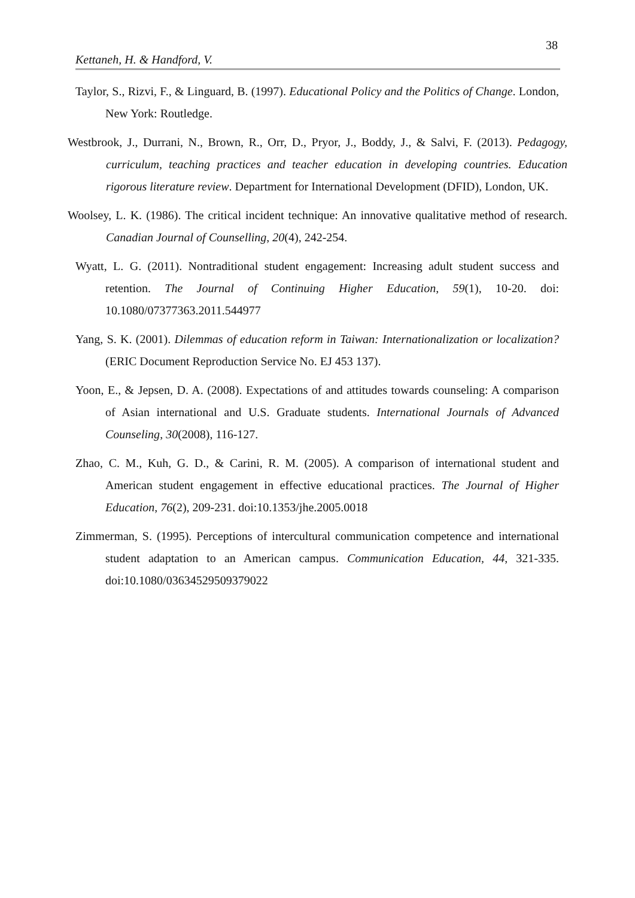38
Kettaneh, H. & Handford, V.
Taylor, S., Rizvi, F., & Linguard, B. (1997). Educational Policy and the Politics of Change. London, New York: Routledge.
Westbrook, J., Durrani, N., Brown, R., Orr, D., Pryor, J., Boddy, J., & Salvi, F. (2013). Pedagogy, curriculum, teaching practices and teacher education in developing countries. Education rigorous literature review. Department for International Development (DFID), London, UK.
Woolsey, L. K. (1986). The critical incident technique: An innovative qualitative method of research. Canadian Journal of Counselling, 20(4), 242-254.
Wyatt, L. G. (2011). Nontraditional student engagement: Increasing adult student success and retention. The Journal of Continuing Higher Education, 59(1), 10-20. doi: 10.1080/07377363.2011.544977
Yang, S. K. (2001). Dilemmas of education reform in Taiwan: Internationalization or localization? (ERIC Document Reproduction Service No. EJ 453 137).
Yoon, E., & Jepsen, D. A. (2008). Expectations of and attitudes towards counseling: A comparison of Asian international and U.S. Graduate students. International Journals of Advanced Counseling, 30(2008), 116-127.
Zhao, C. M., Kuh, G. D., & Carini, R. M. (2005). A comparison of international student and American student engagement in effective educational practices. The Journal of Higher Education, 76(2), 209-231. doi:10.1353/jhe.2005.0018
Zimmerman, S. (1995). Perceptions of intercultural communication competence and international student adaptation to an American campus. Communication Education, 44, 321-335. doi:10.1080/03634529509379022